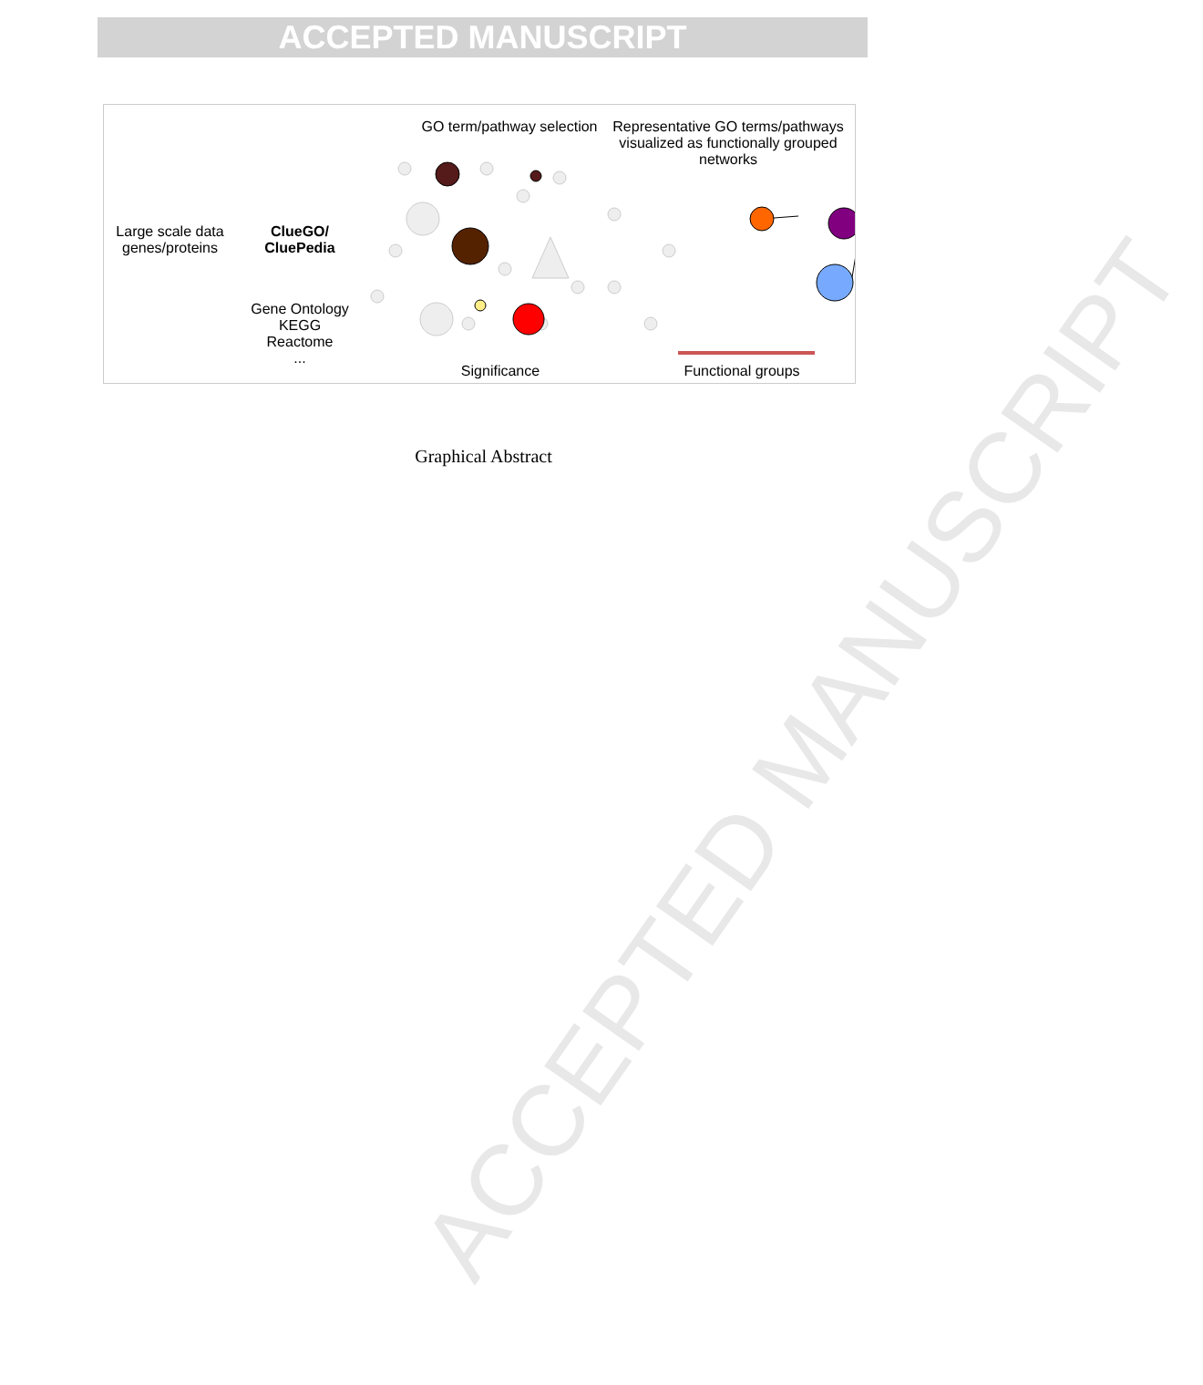ACCEPTED MANUSCRIPT
ACCEPTED MANUSCRIPT
Large scale data genes/proteins
ClueGO/ CluePedia
Gene Ontology
KEGG
Reactome
...
GO term/pathway selection
Representative GO terms/pathways visualized as functionally grouped networks
Significance
Functional groups
Graphical Abstract